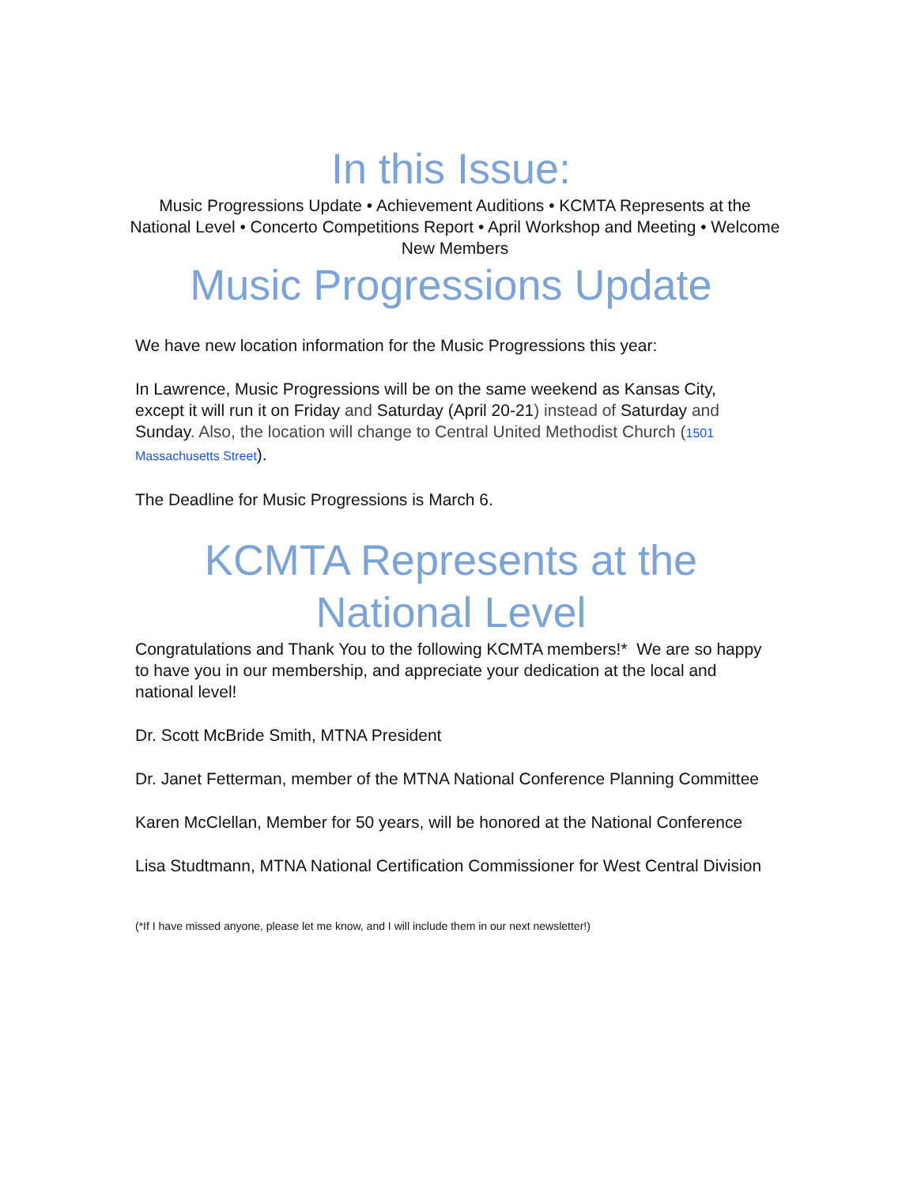In this Issue:
Music Progressions Update • Achievement Auditions • KCMTA Represents at the National Level • Concerto Competitions Report • April Workshop and Meeting • Welcome New Members
Music Progressions Update
We have new location information for the Music Progressions this year:
In Lawrence, Music Progressions will be on the same weekend as Kansas City, except it will run it on Friday and Saturday (April 20-21) instead of Saturday and Sunday. Also, the location will change to Central United Methodist Church (1501 Massachusetts Street).
The Deadline for Music Progressions is March 6.
KCMTA Represents at the National Level
Congratulations and Thank You to the following KCMTA members!* We are so happy to have you in our membership, and appreciate your dedication at the local and national level!
Dr. Scott McBride Smith, MTNA President
Dr. Janet Fetterman, member of the MTNA National Conference Planning Committee
Karen McClellan, Member for 50 years, will be honored at the National Conference
Lisa Studtmann, MTNA National Certification Commissioner for West Central Division
(*If I have missed anyone, please let me know, and I will include them in our next newsletter!)